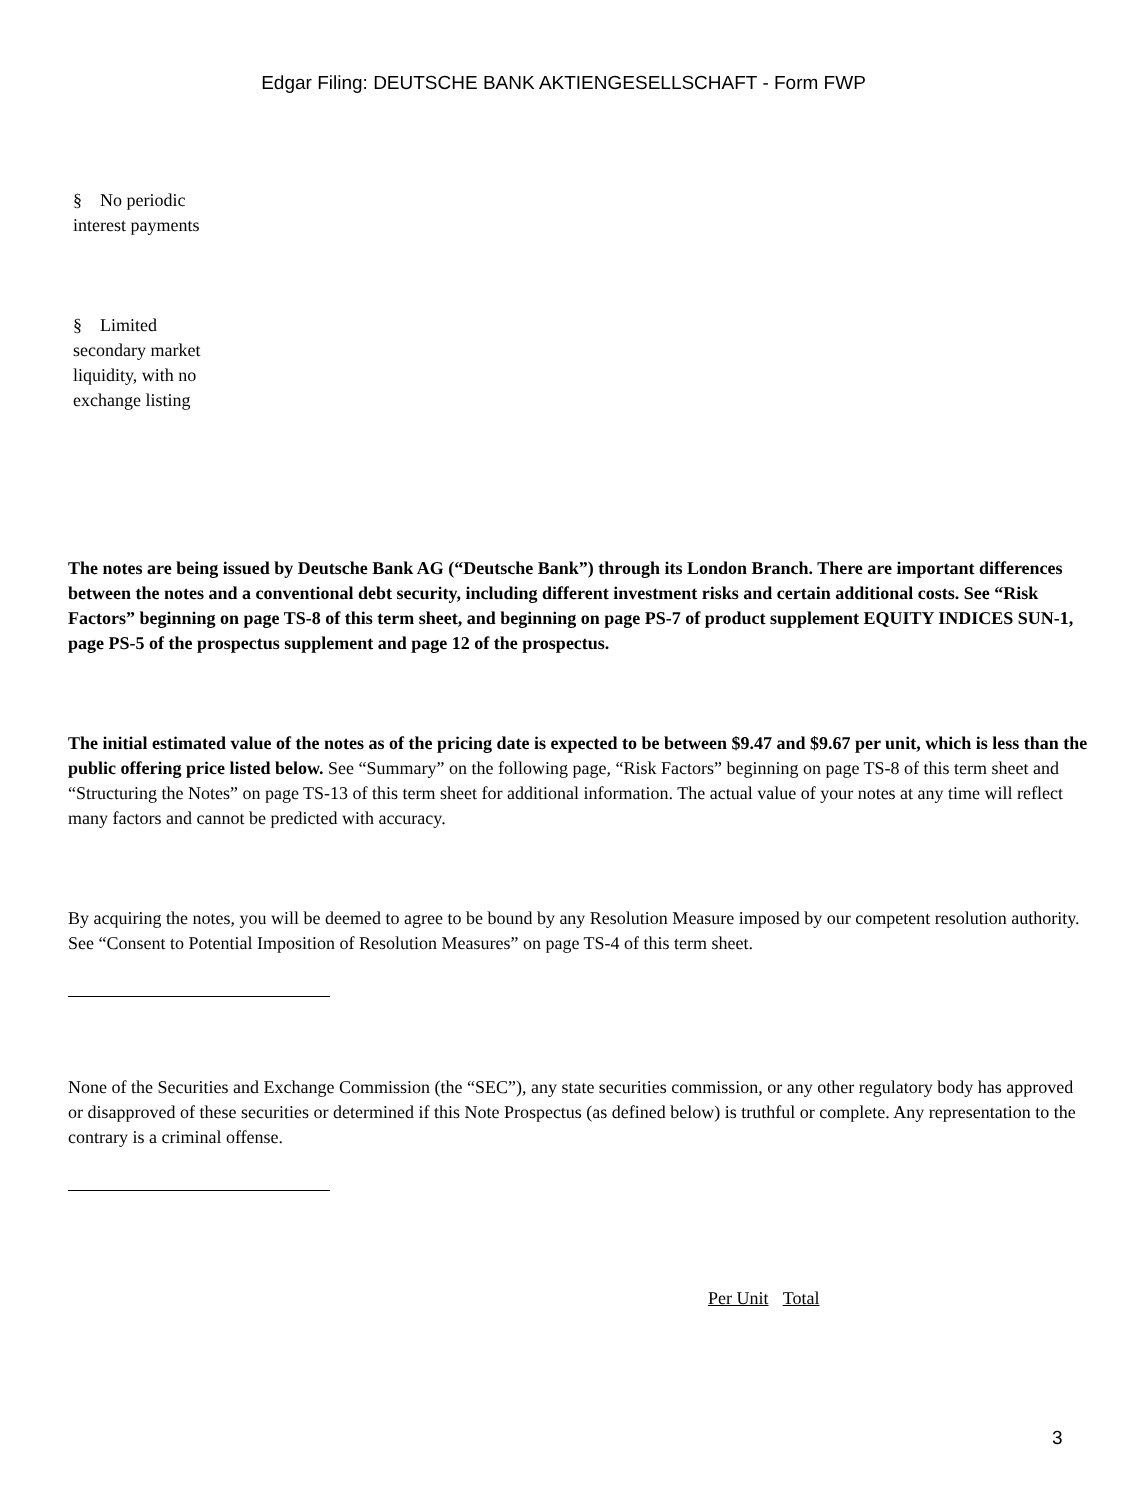Edgar Filing: DEUTSCHE BANK AKTIENGESELLSCHAFT - Form FWP
§ No periodic interest payments
§ Limited secondary market liquidity, with no exchange listing
The notes are being issued by Deutsche Bank AG (“Deutsche Bank”) through its London Branch. There are important differences between the notes and a conventional debt security, including different investment risks and certain additional costs. See “Risk Factors” beginning on page TS-8 of this term sheet, and beginning on page PS-7 of product supplement EQUITY INDICES SUN-1, page PS-5 of the prospectus supplement and page 12 of the prospectus.
The initial estimated value of the notes as of the pricing date is expected to be between $9.47 and $9.67 per unit, which is less than the public offering price listed below. See “Summary” on the following page, “Risk Factors” beginning on page TS-8 of this term sheet and “Structuring the Notes” on page TS-13 of this term sheet for additional information. The actual value of your notes at any time will reflect many factors and cannot be predicted with accuracy.
By acquiring the notes, you will be deemed to agree to be bound by any Resolution Measure imposed by our competent resolution authority. See “Consent to Potential Imposition of Resolution Measures” on page TS-4 of this term sheet.
None of the Securities and Exchange Commission (the “SEC”), any state securities commission, or any other regulatory body has approved or disapproved of these securities or determined if this Note Prospectus (as defined below) is truthful or complete. Any representation to the contrary is a criminal offense.
Per Unit Total
3